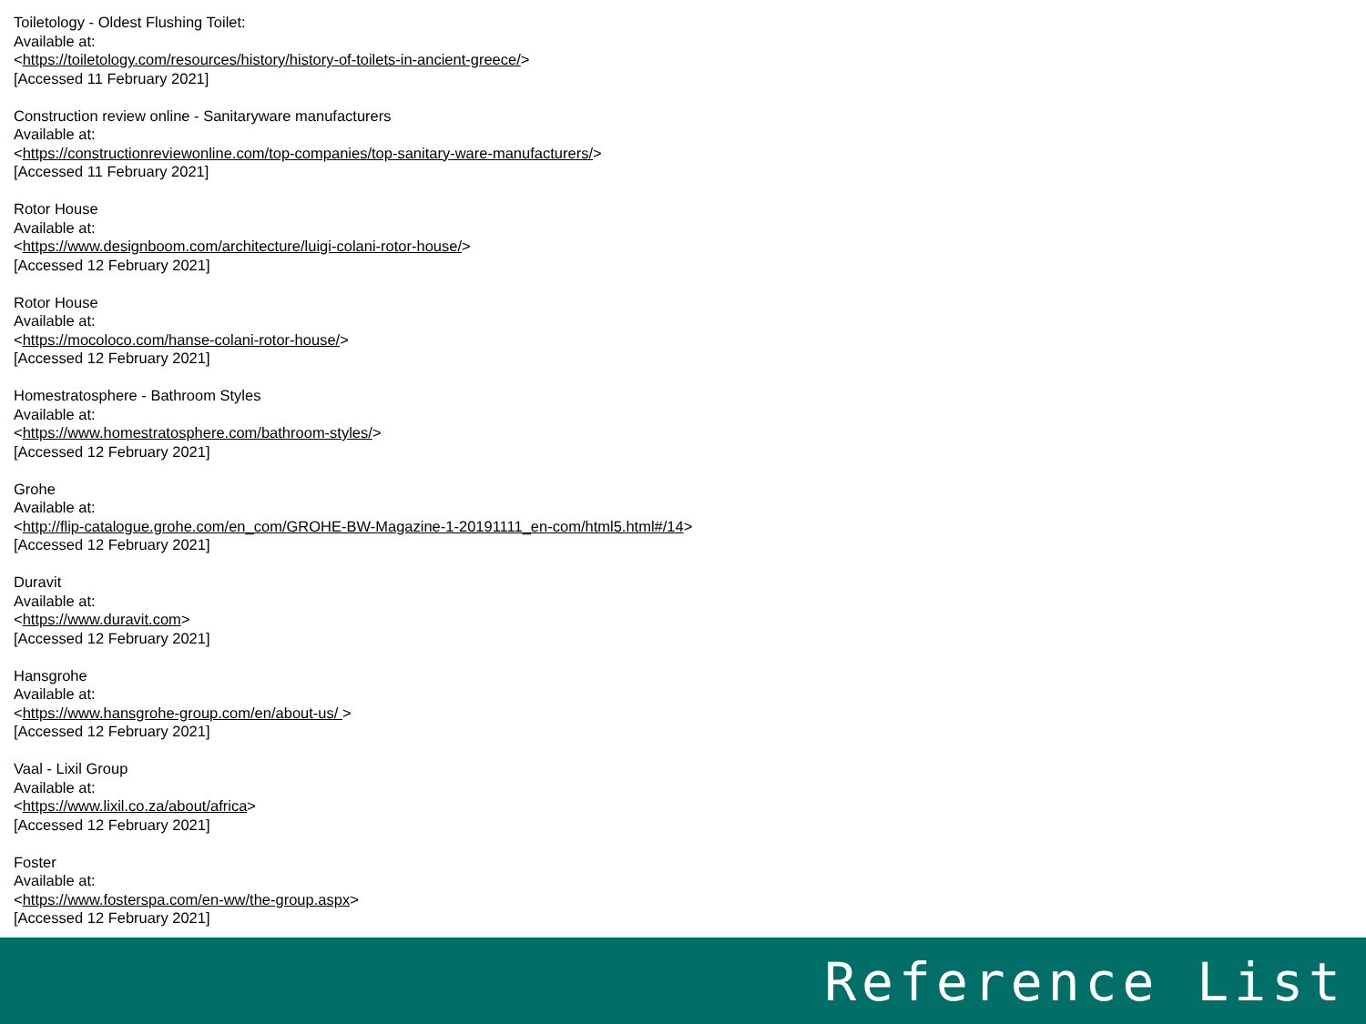Toiletology - Oldest Flushing Toilet:
Available at:
<https://toiletology.com/resources/history/history-of-toilets-in-ancient-greece/>
[Accessed 11 February 2021]
Construction review online - Sanitaryware manufacturers
Available at:
<https://constructionreviewonline.com/top-companies/top-sanitary-ware-manufacturers/>
[Accessed 11 February 2021]
Rotor House
Available at:
<https://www.designboom.com/architecture/luigi-colani-rotor-house/>
[Accessed 12 February 2021]
Rotor House
Available at:
<https://mocoloco.com/hanse-colani-rotor-house/>
[Accessed 12 February 2021]
Homestratosphere - Bathroom Styles
Available at:
<https://www.homestratosphere.com/bathroom-styles/>
[Accessed 12 February 2021]
Grohe
Available at:
<http://flip-catalogue.grohe.com/en_com/GROHE-BW-Magazine-1-20191111_en-com/html5.html#/14>
[Accessed 12 February 2021]
Duravit
Available at:
<https://www.duravit.com>
[Accessed 12 February 2021]
Hansgrohe
Available at:
<https://www.hansgrohe-group.com/en/about-us/ >
[Accessed 12 February 2021]
Vaal - Lixil Group
Available at:
<https://www.lixil.co.za/about/africa>
[Accessed 12 February 2021]
Foster
Available at:
<https://www.fosterspa.com/en-ww/the-group.aspx>
[Accessed 12 February 2021]
Reference List